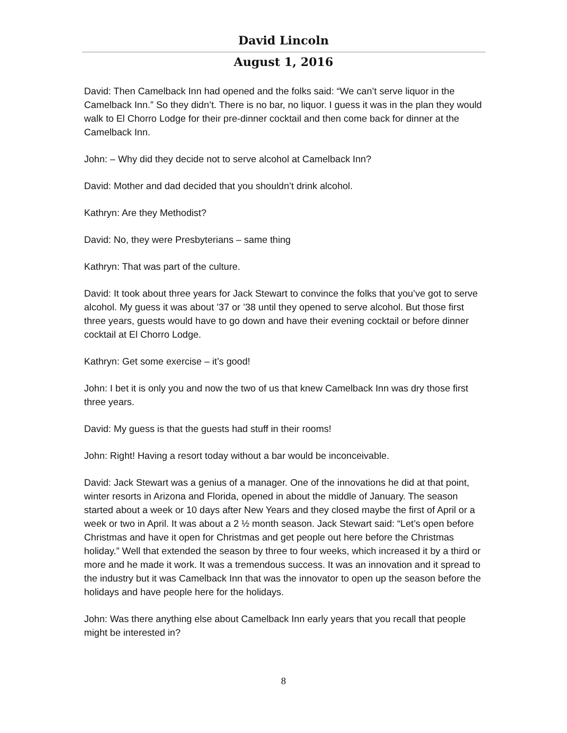David Lincoln
August 1, 2016
David: Then Camelback Inn had opened and the folks said: “We can’t serve liquor in the Camelback Inn.” So they didn’t. There is no bar, no liquor. I guess it was in the plan they would walk to El Chorro Lodge for their pre-dinner cocktail and then come back for dinner at the Camelback Inn.
John: – Why did they decide not to serve alcohol at Camelback Inn?
David: Mother and dad decided that you shouldn’t drink alcohol.
Kathryn: Are they Methodist?
David: No, they were Presbyterians – same thing
Kathryn: That was part of the culture.
David: It took about three years for Jack Stewart to convince the folks that you’ve got to serve alcohol. My guess it was about ’37 or ’38 until they opened to serve alcohol. But those first three years, guests would have to go down and have their evening cocktail or before dinner cocktail at El Chorro Lodge.
Kathryn: Get some exercise – it’s good!
John: I bet it is only you and now the two of us that knew Camelback Inn was dry those first three years.
David: My guess is that the guests had stuff in their rooms!
John: Right! Having a resort today without a bar would be inconceivable.
David: Jack Stewart was a genius of a manager. One of the innovations he did at that point, winter resorts in Arizona and Florida, opened in about the middle of January. The season started about a week or 10 days after New Years and they closed maybe the first of April or a week or two in April. It was about a 2 ½ month season. Jack Stewart said: “Let’s open before Christmas and have it open for Christmas and get people out here before the Christmas holiday.” Well that extended the season by three to four weeks, which increased it by a third or more and he made it work. It was a tremendous success. It was an innovation and it spread to the industry but it was Camelback Inn that was the innovator to open up the season before the holidays and have people here for the holidays.
John: Was there anything else about Camelback Inn early years that you recall that people might be interested in?
8